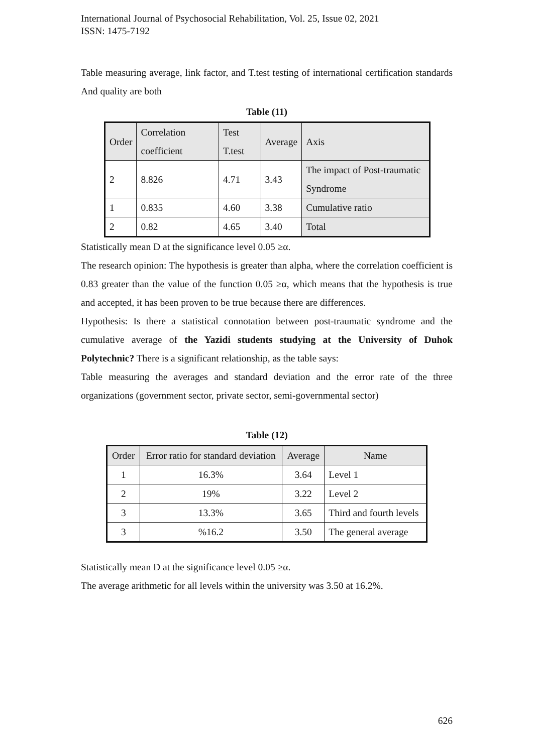International Journal of Psychosocial Rehabilitation, Vol. 25, Issue 02, 2021
ISSN: 1475-7192
Table measuring average, link factor, and T.test testing of international certification standards And quality are both
Table (11)
| Order | Correlation coefficient | Test T.test | Average | Axis |
| 2 | 8.826 | 4.71 | 3.43 | The impact of Post-traumatic Syndrome |
| 1 | 0.835 | 4.60 | 3.38 | Cumulative ratio |
| 2 | 0.82 | 4.65 | 3.40 | Total |
Statistically mean D at the significance level 0.05 ≥α.
The research opinion: The hypothesis is greater than alpha, where the correlation coefficient is 0.83 greater than the value of the function 0.05 ≥α, which means that the hypothesis is true and accepted, it has been proven to be true because there are differences.
Hypothesis: Is there a statistical connotation between post-traumatic syndrome and the cumulative average of the Yazidi students studying at the University of Duhok Polytechnic? There is a significant relationship, as the table says:
Table measuring the averages and standard deviation and the error rate of the three organizations (government sector, private sector, semi-governmental sector)
Table (12)
| Order | Error ratio for standard deviation | Average | Name |
| 1 | 16.3% | 3.64 | Level 1 |
| 2 | 19% | 3.22 | Level 2 |
| 3 | 13.3% | 3.65 | Third and fourth levels |
| 3 | %16.2 | 3.50 | The general average |
Statistically mean D at the significance level 0.05 ≥α.
The average arithmetic for all levels within the university was 3.50 at 16.2%.
626